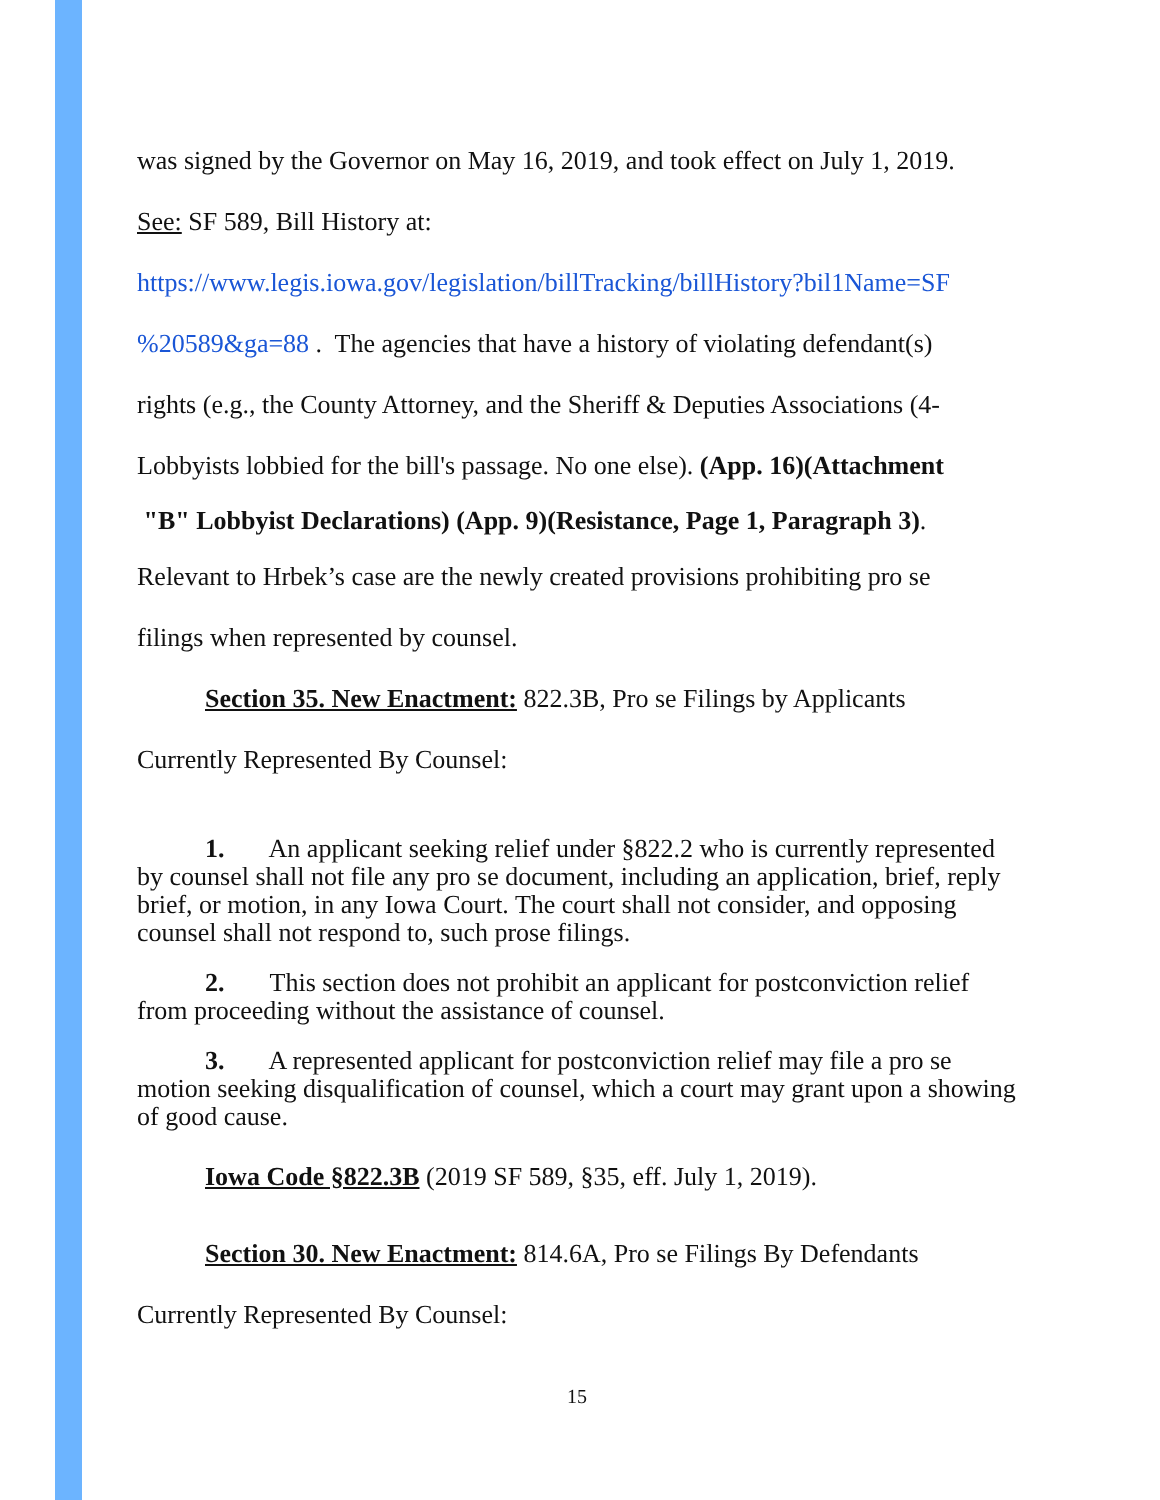was signed by the Governor on May 16, 2019, and took effect on July 1, 2019.
See: SF 589, Bill History at:
https://www.legis.iowa.gov/legislation/billTracking/billHistory?bil1Name=SF
%20589&ga=88 . The agencies that have a history of violating defendant(s)
rights (e.g., the County Attorney, and the Sheriff & Deputies Associations (4-
Lobbyists lobbied for the bill's passage. No one else). (App. 16)(Attachment
"B" Lobbyist Declarations) (App. 9)(Resistance, Page 1, Paragraph 3).
Relevant to Hrbek’s case are the newly created provisions prohibiting pro se
filings when represented by counsel.
Section 35. New Enactment: 822.3B, Pro se Filings by Applicants
Currently Represented By Counsel:
1. An applicant seeking relief under §822.2 who is currently represented by counsel shall not file any pro se document, including an application, brief, reply brief, or motion, in any Iowa Court. The court shall not consider, and opposing counsel shall not respond to, such prose filings.
2. This section does not prohibit an applicant for postconviction relief from proceeding without the assistance of counsel.
3. A represented applicant for postconviction relief may file a pro se motion seeking disqualification of counsel, which a court may grant upon a showing of good cause.
Iowa Code §822.3B (2019 SF 589, §35, eff. July 1, 2019).
Section 30. New Enactment: 814.6A, Pro se Filings By Defendants
Currently Represented By Counsel:
15